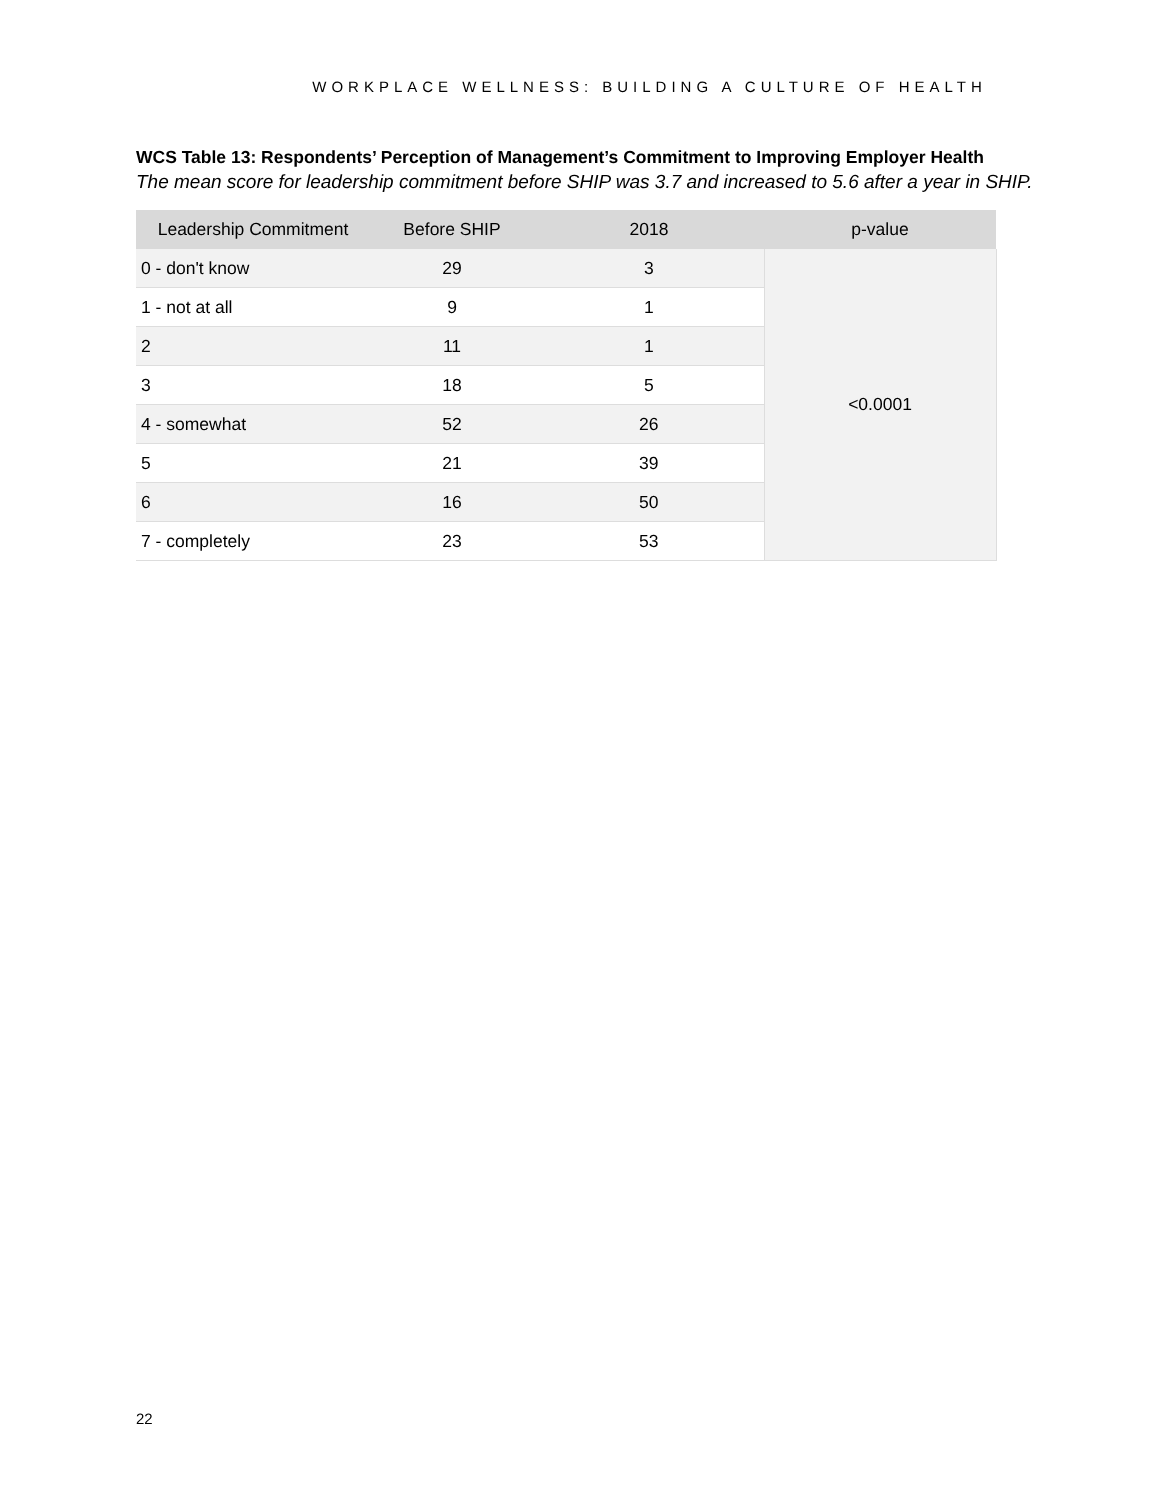WORKPLACE WELLNESS: BUILDING A CULTURE OF HEALTH
WCS Table 13: Respondents’ Perception of Management’s Commitment to Improving Employer Health
The mean score for leadership commitment before SHIP was 3.7 and increased to 5.6 after a year in SHIP.
| Leadership Commitment | Before SHIP | 2018 | p-value |
| --- | --- | --- | --- |
| 0 - don't know | 29 | 3 | <0.0001 |
| 1 - not at all | 9 | 1 | |
| 2 | 11 | 1 | |
| 3 | 18 | 5 | |
| 4 - somewhat | 52 | 26 | |
| 5 | 21 | 39 | |
| 6 | 16 | 50 | |
| 7 - completely | 23 | 53 | |
22